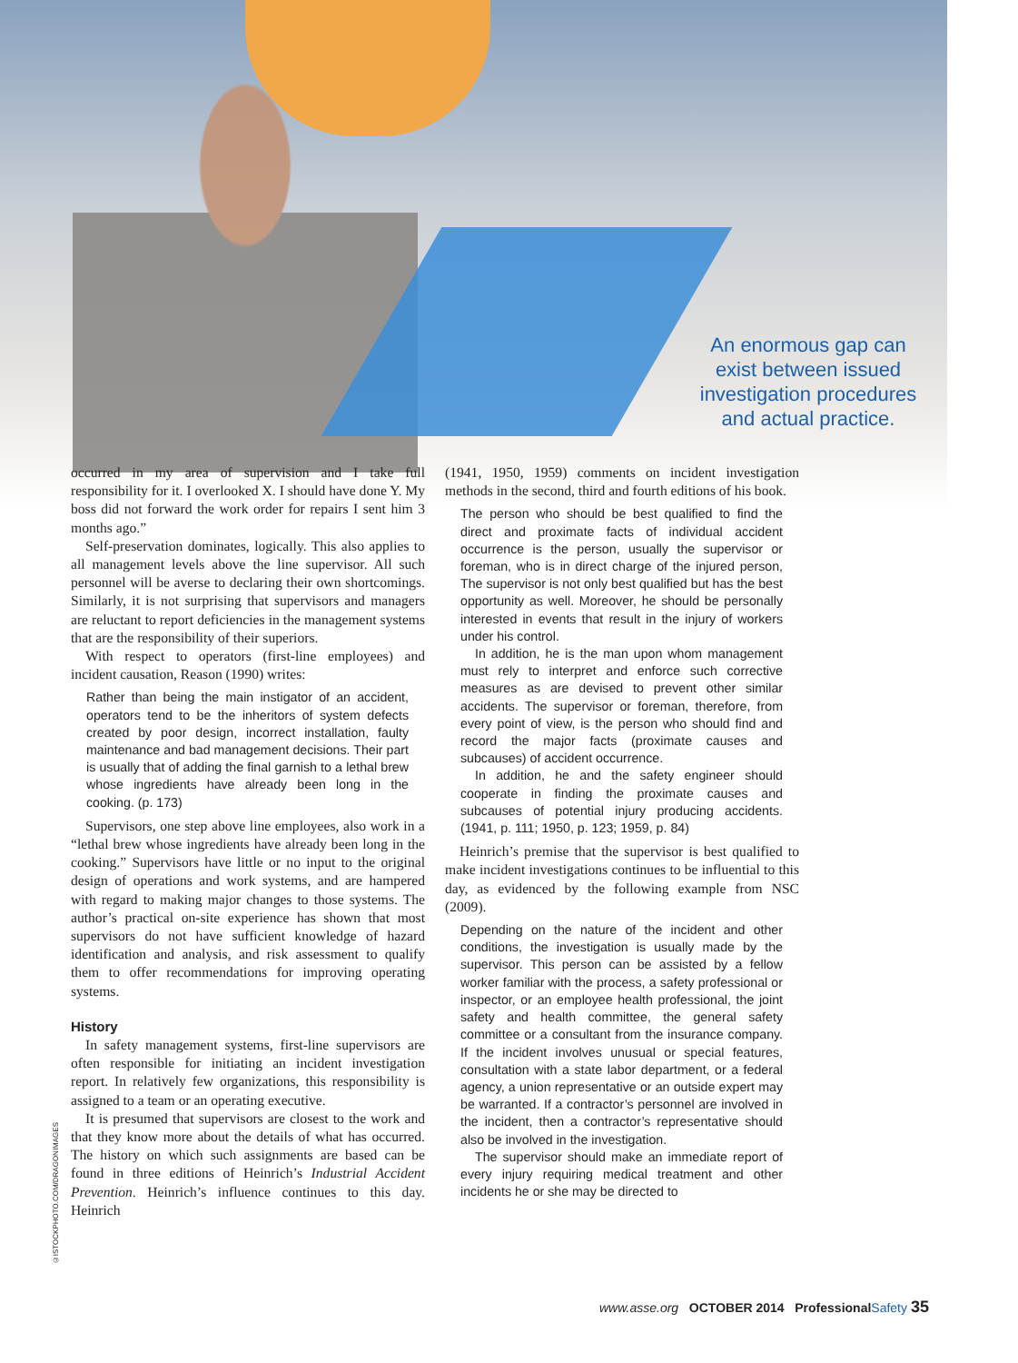An enormous gap can exist between issued investigation procedures and actual practice.
occurred in my area of supervision and I take full responsibility for it. I overlooked X. I should have done Y. My boss did not forward the work order for repairs I sent him 3 months ago.”
Self-preservation dominates, logically. This also applies to all management levels above the line supervisor. All such personnel will be averse to declaring their own shortcomings. Similarly, it is not surprising that supervisors and managers are reluctant to report deficiencies in the management systems that are the responsibility of their superiors.
With respect to operators (first-line employees) and incident causation, Reason (1990) writes:
Rather than being the main instigator of an accident, operators tend to be the inheritors of system defects created by poor design, incorrect installation, faulty maintenance and bad management decisions. Their part is usually that of adding the final garnish to a lethal brew whose ingredients have already been long in the cooking. (p. 173)
Supervisors, one step above line employees, also work in a “lethal brew whose ingredients have already been long in the cooking.” Supervisors have little or no input to the original design of operations and work systems, and are hampered with regard to making major changes to those systems. The author’s practical on-site experience has shown that most supervisors do not have sufficient knowledge of hazard identification and analysis, and risk assessment to qualify them to offer recommendations for improving operating systems.
History
In safety management systems, first-line supervisors are often responsible for initiating an incident investigation report. In relatively few organizations, this responsibility is assigned to a team or an operating executive.
It is presumed that supervisors are closest to the work and that they know more about the details of what has occurred. The history on which such assignments are based can be found in three editions of Heinrich’s Industrial Accident Prevention. Heinrich’s influence continues to this day. Heinrich
(1941, 1950, 1959) comments on incident investigation methods in the second, third and fourth editions of his book.
The person who should be best qualified to find the direct and proximate facts of individual accident occurrence is the person, usually the supervisor or foreman, who is in direct charge of the injured person, The supervisor is not only best qualified but has the best opportunity as well. Moreover, he should be personally interested in events that result in the injury of workers under his control.
In addition, he is the man upon whom management must rely to interpret and enforce such corrective measures as are devised to prevent other similar accidents. The supervisor or foreman, therefore, from every point of view, is the person who should find and record the major facts (proximate causes and subcauses) of accident occurrence.
In addition, he and the safety engineer should cooperate in finding the proximate causes and subcauses of potential injury producing accidents. (1941, p. 111; 1950, p. 123; 1959, p. 84)
Heinrich’s premise that the supervisor is best qualified to make incident investigations continues to be influential to this day, as evidenced by the following example from NSC (2009).
Depending on the nature of the incident and other conditions, the investigation is usually made by the supervisor. This person can be assisted by a fellow worker familiar with the process, a safety professional or inspector, or an employee health professional, the joint safety and health committee, the general safety committee or a consultant from the insurance company. If the incident involves unusual or special features, consultation with a state labor department, or a federal agency, a union representative or an outside expert may be warranted. If a contractor’s personnel are involved in the incident, then a contractor’s representative should also be involved in the investigation.
The supervisor should make an immediate report of every injury requiring medical treatment and other incidents he or she may be directed to
©ISTOCKPHOTO.COM/DRAGONIMAGES
www.asse.org OCTOBER 2014 Professional Safety 35